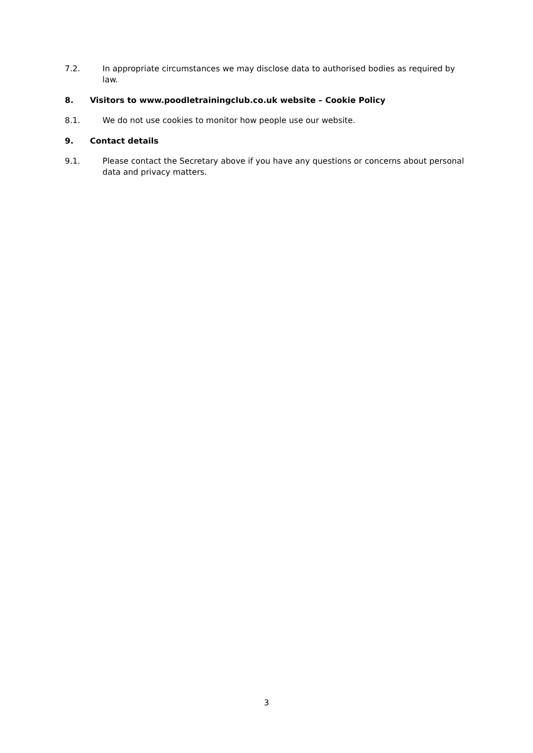7.2. In appropriate circumstances we may disclose data to authorised bodies as required by law.
8. Visitors to www.poodletrainingclub.co.uk website – Cookie Policy
8.1. We do not use cookies to monitor how people use our website.
9. Contact details
9.1. Please contact the Secretary above if you have any questions or concerns about personal data and privacy matters.
3